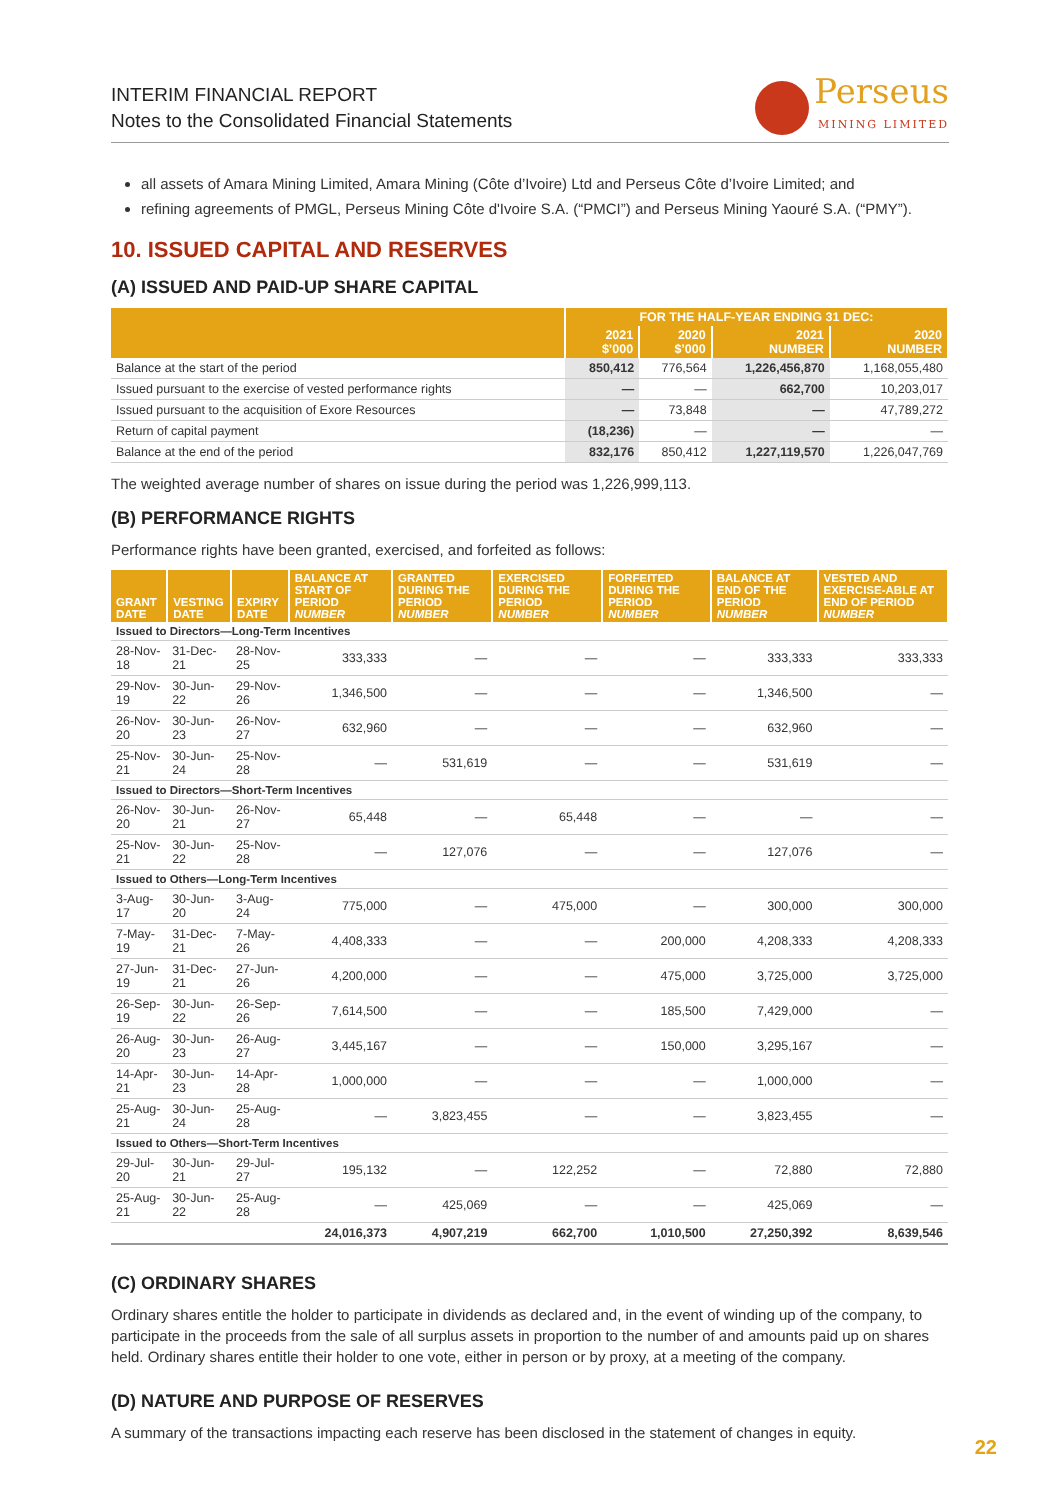INTERIM FINANCIAL REPORT
Notes to the Consolidated Financial Statements
Perseus MINING LIMITED
all assets of Amara Mining Limited, Amara Mining (Côte d’Ivoire) Ltd and Perseus Côte d’Ivoire Limited; and
refining agreements of PMGL, Perseus Mining Côte d'Ivoire S.A. (“PMCI”) and Perseus Mining Yaouré S.A. (“PMY”).
10. ISSUED CAPITAL AND RESERVES
(A) ISSUED AND PAID-UP SHARE CAPITAL
| | FOR THE HALF-YEAR ENDING 31 DEC: | | | |
| --- | --- | --- | --- | --- |
| | 2021 $’000 | 2020 $’000 | 2021 NUMBER | 2020 NUMBER |
| Balance at the start of the period | 850,412 | 776,564 | 1,226,456,870 | 1,168,055,480 |
| Issued pursuant to the exercise of vested performance rights | — | — | 662,700 | 10,203,017 |
| Issued pursuant to the acquisition of Exore Resources | — | 73,848 | — | 47,789,272 |
| Return of capital payment | (18,236) | — | — | — |
| Balance at the end of the period | 832,176 | 850,412 | 1,227,119,570 | 1,226,047,769 |
The weighted average number of shares on issue during the period was 1,226,999,113.
(B) PERFORMANCE RIGHTS
Performance rights have been granted, exercised, and forfeited as follows:
| GRANT DATE | VESTING DATE | EXPIRY DATE | BALANCE AT START OF PERIOD NUMBER | GRANTED DURING THE PERIOD NUMBER | EXERCISED DURING THE PERIOD NUMBER | FORFEITED DURING THE PERIOD NUMBER | BALANCE AT END OF THE PERIOD NUMBER | VESTED AND EXERCISE-ABLE AT END OF PERIOD NUMBER |
| --- | --- | --- | --- | --- | --- | --- | --- | --- |
| Issued to Directors—Long-Term Incentives | | | | | | | | |
| 28-Nov-18 | 31-Dec-21 | 28-Nov-25 | 333,333 | — | — | — | 333,333 | 333,333 |
| 29-Nov-19 | 30-Jun-22 | 29-Nov-26 | 1,346,500 | — | — | — | 1,346,500 | — |
| 26-Nov-20 | 30-Jun-23 | 26-Nov-27 | 632,960 | — | — | — | 632,960 | — |
| 25-Nov-21 | 30-Jun-24 | 25-Nov-28 | — | 531,619 | — | — | 531,619 | — |
| Issued to Directors—Short-Term Incentives | | | | | | | | |
| 26-Nov-20 | 30-Jun-21 | 26-Nov-27 | 65,448 | — | 65,448 | — | — | — |
| 25-Nov-21 | 30-Jun-22 | 25-Nov-28 | — | 127,076 | — | — | 127,076 | — |
| Issued to Others—Long-Term Incentives | | | | | | | | |
| 3-Aug-17 | 30-Jun-20 | 3-Aug-24 | 775,000 | — | 475,000 | — | 300,000 | 300,000 |
| 7-May-19 | 31-Dec-21 | 7-May-26 | 4,408,333 | — | — | 200,000 | 4,208,333 | 4,208,333 |
| 27-Jun-19 | 31-Dec-21 | 27-Jun-26 | 4,200,000 | — | — | 475,000 | 3,725,000 | 3,725,000 |
| 26-Sep-19 | 30-Jun-22 | 26-Sep-26 | 7,614,500 | — | — | 185,500 | 7,429,000 | — |
| 26-Aug-20 | 30-Jun-23 | 26-Aug-27 | 3,445,167 | — | — | 150,000 | 3,295,167 | — |
| 14-Apr-21 | 30-Jun-23 | 14-Apr-28 | 1,000,000 | — | — | — | 1,000,000 | — |
| 25-Aug-21 | 30-Jun-24 | 25-Aug-28 | — | 3,823,455 | — | — | 3,823,455 | — |
| Issued to Others—Short-Term Incentives | | | | | | | | |
| 29-Jul-20 | 30-Jun-21 | 29-Jul-27 | 195,132 | — | 122,252 | — | 72,880 | 72,880 |
| 25-Aug-21 | 30-Jun-22 | 25-Aug-28 | — | 425,069 | — | — | 425,069 | — |
| | | | 24,016,373 | 4,907,219 | 662,700 | 1,010,500 | 27,250,392 | 8,639,546 |
(C) ORDINARY SHARES
Ordinary shares entitle the holder to participate in dividends as declared and, in the event of winding up of the company, to participate in the proceeds from the sale of all surplus assets in proportion to the number of and amounts paid up on shares held. Ordinary shares entitle their holder to one vote, either in person or by proxy, at a meeting of the company.
(D) NATURE AND PURPOSE OF RESERVES
A summary of the transactions impacting each reserve has been disclosed in the statement of changes in equity.
22